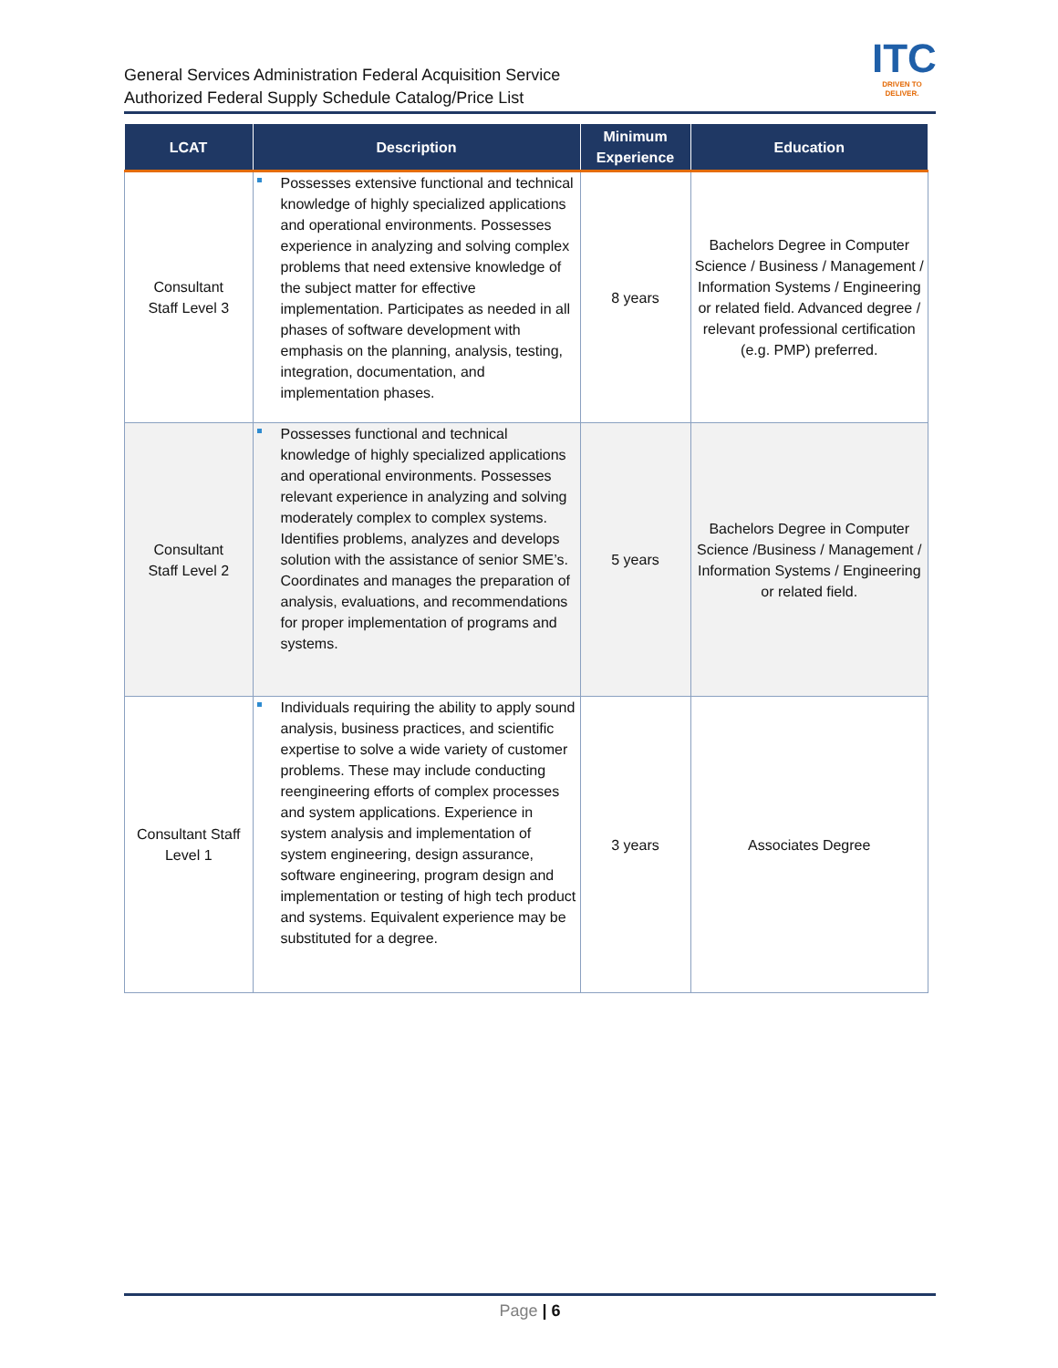General Services Administration Federal Acquisition Service
Authorized Federal Supply Schedule Catalog/Price List
ITC
DRIVEN TO DELIVER.
| LCAT | Description | Minimum Experience | Education |
| --- | --- | --- | --- |
| Consultant Staff Level 3 | Possesses extensive functional and technical knowledge of highly specialized applications and operational environments. Possesses experience in analyzing and solving complex problems that need extensive knowledge of the subject matter for effective implementation. Participates as needed in all phases of software development with emphasis on the planning, analysis, testing, integration, documentation, and implementation phases. | 8 years | Bachelors Degree in Computer Science / Business / Management / Information Systems / Engineering or related field. Advanced degree / relevant professional certification (e.g. PMP) preferred. |
| Consultant Staff Level 2 | Possesses functional and technical knowledge of highly specialized applications and operational environments. Possesses relevant experience in analyzing and solving moderately complex to complex systems. Identifies problems, analyzes and develops solution with the assistance of senior SME’s. Coordinates and manages the preparation of analysis, evaluations, and recommendations for proper implementation of programs and systems. | 5 years | Bachelors Degree in Computer Science /Business / Management / Information Systems / Engineering or related field. |
| Consultant Staff Level 1 | Individuals requiring the ability to apply sound analysis, business practices, and scientific expertise to solve a wide variety of customer problems. These may include conducting reengineering efforts of complex processes and system applications. Experience in system analysis and implementation of system engineering, design assurance, software engineering, program design and implementation or testing of high tech product and systems. Equivalent experience may be substituted for a degree. | 3 years | Associates Degree |
Page | 6